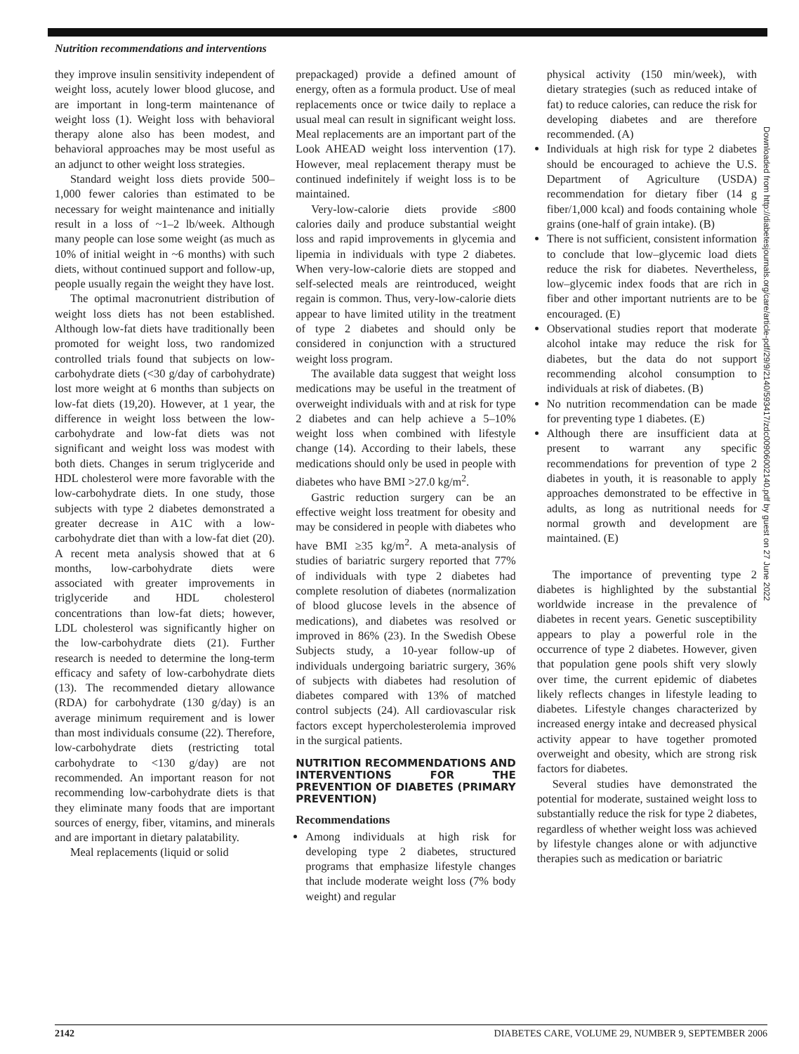Nutrition recommendations and interventions
they improve insulin sensitivity independent of weight loss, acutely lower blood glucose, and are important in long-term maintenance of weight loss (1). Weight loss with behavioral therapy alone also has been modest, and behavioral approaches may be most useful as an adjunct to other weight loss strategies.
Standard weight loss diets provide 500–1,000 fewer calories than estimated to be necessary for weight maintenance and initially result in a loss of ~1–2 lb/week. Although many people can lose some weight (as much as 10% of initial weight in ~6 months) with such diets, without continued support and follow-up, people usually regain the weight they have lost.
The optimal macronutrient distribution of weight loss diets has not been established. Although low-fat diets have traditionally been promoted for weight loss, two randomized controlled trials found that subjects on low-carbohydrate diets (<30 g/day of carbohydrate) lost more weight at 6 months than subjects on low-fat diets (19,20). However, at 1 year, the difference in weight loss between the low-carbohydrate and low-fat diets was not significant and weight loss was modest with both diets. Changes in serum triglyceride and HDL cholesterol were more favorable with the low-carbohydrate diets. In one study, those subjects with type 2 diabetes demonstrated a greater decrease in A1C with a low-carbohydrate diet than with a low-fat diet (20). A recent meta analysis showed that at 6 months, low-carbohydrate diets were associated with greater improvements in triglyceride and HDL cholesterol concentrations than low-fat diets; however, LDL cholesterol was significantly higher on the low-carbohydrate diets (21). Further research is needed to determine the long-term efficacy and safety of low-carbohydrate diets (13). The recommended dietary allowance (RDA) for carbohydrate (130 g/day) is an average minimum requirement and is lower than most individuals consume (22). Therefore, low-carbohydrate diets (restricting total carbohydrate to <130 g/day) are not recommended. An important reason for not recommending low-carbohydrate diets is that they eliminate many foods that are important sources of energy, fiber, vitamins, and minerals and are important in dietary palatability.
Meal replacements (liquid or solid
prepackaged) provide a defined amount of energy, often as a formula product. Use of meal replacements once or twice daily to replace a usual meal can result in significant weight loss. Meal replacements are an important part of the Look AHEAD weight loss intervention (17). However, meal replacement therapy must be continued indefinitely if weight loss is to be maintained.
Very-low-calorie diets provide ≤800 calories daily and produce substantial weight loss and rapid improvements in glycemia and lipemia in individuals with type 2 diabetes. When very-low-calorie diets are stopped and self-selected meals are reintroduced, weight regain is common. Thus, very-low-calorie diets appear to have limited utility in the treatment of type 2 diabetes and should only be considered in conjunction with a structured weight loss program.
The available data suggest that weight loss medications may be useful in the treatment of overweight individuals with and at risk for type 2 diabetes and can help achieve a 5–10% weight loss when combined with lifestyle change (14). According to their labels, these medications should only be used in people with diabetes who have BMI >27.0 kg/m<sup>2</sup>.
Gastric reduction surgery can be an effective weight loss treatment for obesity and may be considered in people with diabetes who have BMI ≥35 kg/m<sup>2</sup>. A meta-analysis of studies of bariatric surgery reported that 77% of individuals with type 2 diabetes had complete resolution of diabetes (normalization of blood glucose levels in the absence of medications), and diabetes was resolved or improved in 86% (23). In the Swedish Obese Subjects study, a 10-year follow-up of individuals undergoing bariatric surgery, 36% of subjects with diabetes had resolution of diabetes compared with 13% of matched control subjects (24). All cardiovascular risk factors except hypercholesterolemia improved in the surgical patients.
NUTRITION RECOMMENDATIONS AND INTERVENTIONS FOR THE PREVENTION OF DIABETES (PRIMARY PREVENTION)
Recommendations
Among individuals at high risk for developing type 2 diabetes, structured programs that emphasize lifestyle changes that include moderate weight loss (7% body weight) and regular
physical activity (150 min/week), with dietary strategies (such as reduced intake of fat) to reduce calories, can reduce the risk for developing diabetes and are therefore recommended. (A)
Individuals at high risk for type 2 diabetes should be encouraged to achieve the U.S. Department of Agriculture (USDA) recommendation for dietary fiber (14 g fiber/1,000 kcal) and foods containing whole grains (one-half of grain intake). (B)
There is not sufficient, consistent information to conclude that low–glycemic load diets reduce the risk for diabetes. Nevertheless, low–glycemic index foods that are rich in fiber and other important nutrients are to be encouraged. (E)
Observational studies report that moderate alcohol intake may reduce the risk for diabetes, but the data do not support recommending alcohol consumption to individuals at risk of diabetes. (B)
No nutrition recommendation can be made for preventing type 1 diabetes. (E)
Although there are insufficient data at present to warrant any specific recommendations for prevention of type 2 diabetes in youth, it is reasonable to apply approaches demonstrated to be effective in adults, as long as nutritional needs for normal growth and development are maintained. (E)
The importance of preventing type 2 diabetes is highlighted by the substantial worldwide increase in the prevalence of diabetes in recent years. Genetic susceptibility appears to play a powerful role in the occurrence of type 2 diabetes. However, given that population gene pools shift very slowly over time, the current epidemic of diabetes likely reflects changes in lifestyle leading to diabetes. Lifestyle changes characterized by increased energy intake and decreased physical activity appear to have together promoted overweight and obesity, which are strong risk factors for diabetes.
Several studies have demonstrated the potential for moderate, sustained weight loss to substantially reduce the risk for type 2 diabetes, regardless of whether weight loss was achieved by lifestyle changes alone or with adjunctive therapies such as medication or bariatric
Downloaded from http://diabetesjournals.org/care/article-pdf/29/9/2140/593417/zdc00906002140.pdf by guest on 27 June 2022
2142 DIABETES CARE, VOLUME 29, NUMBER 9, SEPTEMBER 2006